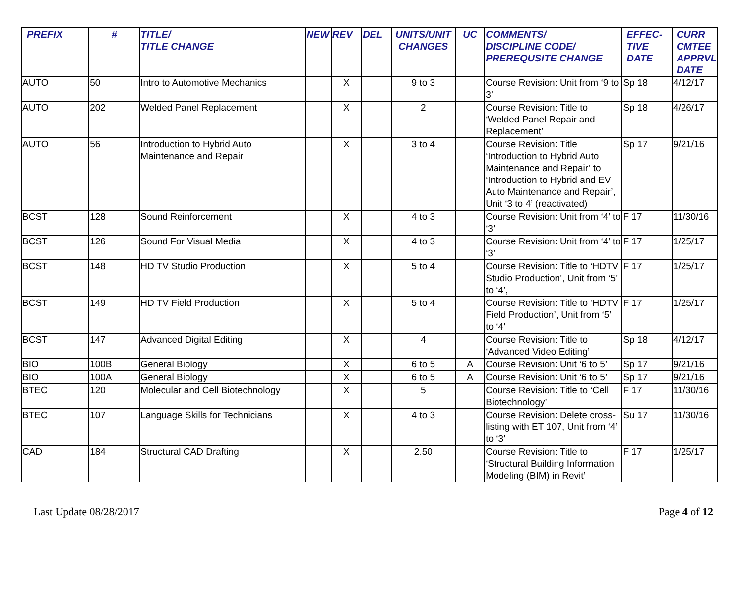| PREFIX | # | TITLE/ TITLE CHANGE | NEW | REV | DEL | UNITS/UNIT CHANGES | UC | COMMENTS/ DISCIPLINE CODE/ PREREQUSITE CHANGE | EFFEC- TIVE DATE | CURR CMTEE APPRVL DATE |
| --- | --- | --- | --- | --- | --- | --- | --- | --- | --- | --- |
| AUTO | 50 | Intro to Automotive Mechanics | | X | | 9 to 3 | | Course Revision: Unit from ‘9 to 3’ | Sp 18 | 4/12/17 |
| AUTO | 202 | Welded Panel Replacement | | X | | 2 | | Course Revision: Title to ‘Welded Panel Repair and Replacement’ | Sp 18 | 4/26/17 |
| AUTO | 56 | Introduction to Hybrid Auto Maintenance and Repair | | X | | 3 to 4 | | Course Revision: Title ‘Introduction to Hybrid Auto Maintenance and Repair’ to ‘Introduction to Hybrid and EV Auto Maintenance and Repair’, Unit ‘3 to 4’ (reactivated) | Sp 17 | 9/21/16 |
| BCST | 128 | Sound Reinforcement | | X | | 4 to 3 | | Course Revision: Unit from ‘4’ to ‘3’ | F 17 | 11/30/16 |
| BCST | 126 | Sound For Visual Media | | X | | 4 to 3 | | Course Revision: Unit from ‘4’ to ‘3’ | F 17 | 1/25/17 |
| BCST | 148 | HD TV Studio Production | | X | | 5 to 4 | | Course Revision: Title to ‘HDTV Studio Production’, Unit from ‘5’ to ‘4’, | F 17 | 1/25/17 |
| BCST | 149 | HD TV Field Production | | X | | 5 to 4 | | Course Revision: Title to ‘HDTV Field Production’, Unit from ‘5’ to ‘4’ | F 17 | 1/25/17 |
| BCST | 147 | Advanced Digital Editing | | X | | 4 | | Course Revision: Title to ‘Advanced Video Editing’ | Sp 18 | 4/12/17 |
| BIO | 100B | General Biology | | X | | 6 to 5 | A | Course Revision: Unit ‘6 to 5’ | Sp 17 | 9/21/16 |
| BIO | 100A | General Biology | | X | | 6 to 5 | A | Course Revision: Unit ‘6 to 5’ | Sp 17 | 9/21/16 |
| BTEC | 120 | Molecular and Cell Biotechnology | | X | | 5 | | Course Revision: Title to ‘Cell Biotechnology’ | F 17 | 11/30/16 |
| BTEC | 107 | Language Skills for Technicians | | X | | 4 to 3 | | Course Revision: Delete cross-listing with ET 107, Unit from ‘4’ to ‘3’ | Su 17 | 11/30/16 |
| CAD | 184 | Structural CAD Drafting | | X | | 2.50 | | Course Revision: Title to ‘Structural Building Information Modeling (BIM) in Revit’ | F 17 | 1/25/17 |
Last Update 08/28/2017 Page 4 of 12